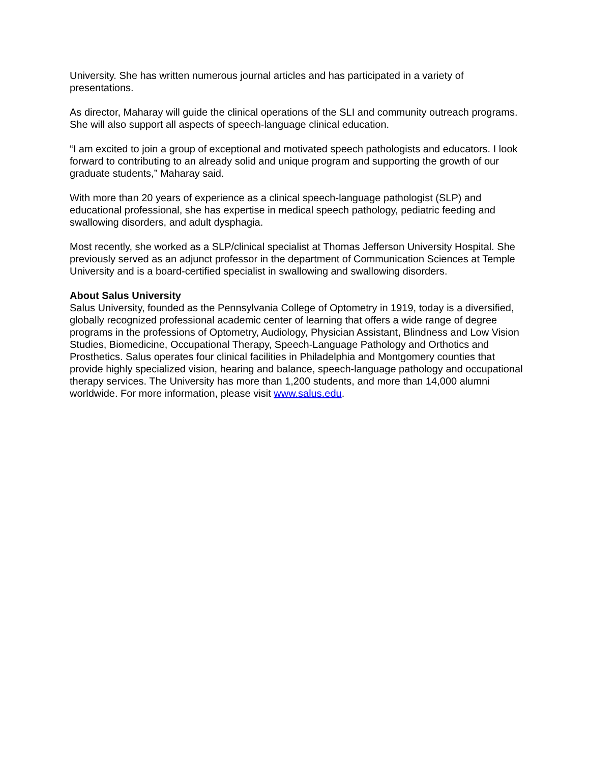University. She has written numerous journal articles and has participated in a variety of presentations.
As director, Maharay will guide the clinical operations of the SLI and community outreach programs. She will also support all aspects of speech-language clinical education.
“I am excited to join a group of exceptional and motivated speech pathologists and educators. I look forward to contributing to an already solid and unique program and supporting the growth of our graduate students,” Maharay said.
With more than 20 years of experience as a clinical speech-language pathologist (SLP) and educational professional, she has expertise in medical speech pathology, pediatric feeding and swallowing disorders, and adult dysphagia.
Most recently, she worked as a SLP/clinical specialist at Thomas Jefferson University Hospital. She previously served as an adjunct professor in the department of Communication Sciences at Temple University and is a board-certified specialist in swallowing and swallowing disorders.
About Salus University
Salus University, founded as the Pennsylvania College of Optometry in 1919, today is a diversified, globally recognized professional academic center of learning that offers a wide range of degree programs in the professions of Optometry, Audiology, Physician Assistant, Blindness and Low Vision Studies, Biomedicine, Occupational Therapy, Speech-Language Pathology and Orthotics and Prosthetics. Salus operates four clinical facilities in Philadelphia and Montgomery counties that provide highly specialized vision, hearing and balance, speech-language pathology and occupational therapy services. The University has more than 1,200 students, and more than 14,000 alumni worldwide. For more information, please visit www.salus.edu.